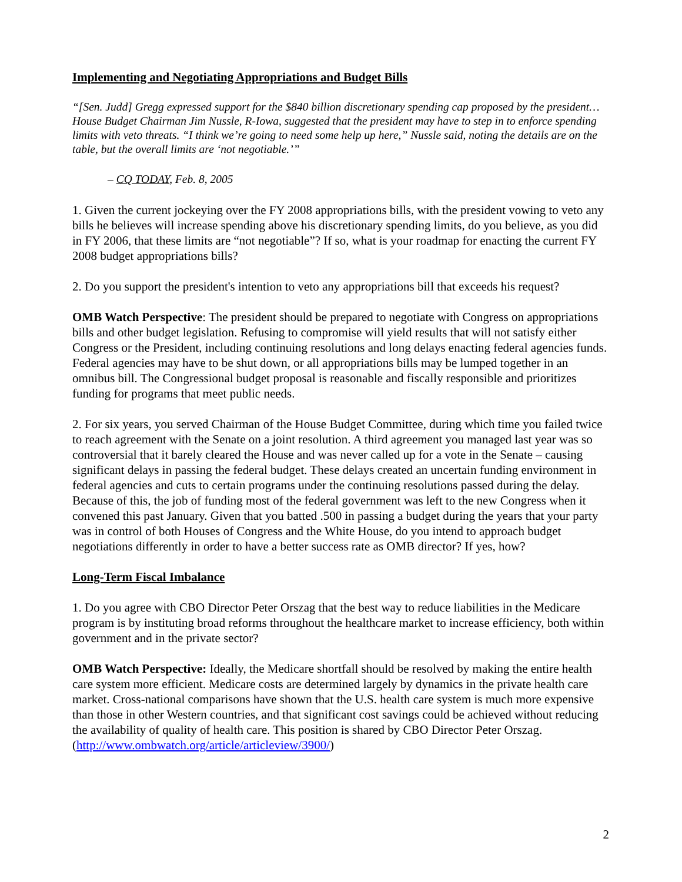Implementing and Negotiating Appropriations and Budget Bills
“[Sen. Judd] Gregg expressed support for the $840 billion discretionary spending cap proposed by the president… House Budget Chairman Jim Nussle, R-Iowa, suggested that the president may have to step in to enforce spending limits with veto threats. “I think we’re going to need some help up here,” Nussle said, noting the details are on the table, but the overall limits are ‘not negotiable.’”
– CQ TODAY, Feb. 8, 2005
1. Given the current jockeying over the FY 2008 appropriations bills, with the president vowing to veto any bills he believes will increase spending above his discretionary spending limits, do you believe, as you did in FY 2006, that these limits are “not negotiable”? If so, what is your roadmap for enacting the current FY 2008 budget appropriations bills?
2. Do you support the president's intention to veto any appropriations bill that exceeds his request?
OMB Watch Perspective: The president should be prepared to negotiate with Congress on appropriations bills and other budget legislation. Refusing to compromise will yield results that will not satisfy either Congress or the President, including continuing resolutions and long delays enacting federal agencies funds. Federal agencies may have to be shut down, or all appropriations bills may be lumped together in an omnibus bill. The Congressional budget proposal is reasonable and fiscally responsible and prioritizes funding for programs that meet public needs.
2. For six years, you served Chairman of the House Budget Committee, during which time you failed twice to reach agreement with the Senate on a joint resolution. A third agreement you managed last year was so controversial that it barely cleared the House and was never called up for a vote in the Senate – causing significant delays in passing the federal budget. These delays created an uncertain funding environment in federal agencies and cuts to certain programs under the continuing resolutions passed during the delay. Because of this, the job of funding most of the federal government was left to the new Congress when it convened this past January. Given that you batted .500 in passing a budget during the years that your party was in control of both Houses of Congress and the White House, do you intend to approach budget negotiations differently in order to have a better success rate as OMB director? If yes, how?
Long-Term Fiscal Imbalance
1. Do you agree with CBO Director Peter Orszag that the best way to reduce liabilities in the Medicare program is by instituting broad reforms throughout the healthcare market to increase efficiency, both within government and in the private sector?
OMB Watch Perspective: Ideally, the Medicare shortfall should be resolved by making the entire health care system more efficient. Medicare costs are determined largely by dynamics in the private health care market. Cross-national comparisons have shown that the U.S. health care system is much more expensive than those in other Western countries, and that significant cost savings could be achieved without reducing the availability of quality of health care. This position is shared by CBO Director Peter Orszag. (http://www.ombwatch.org/article/articleview/3900/)
2